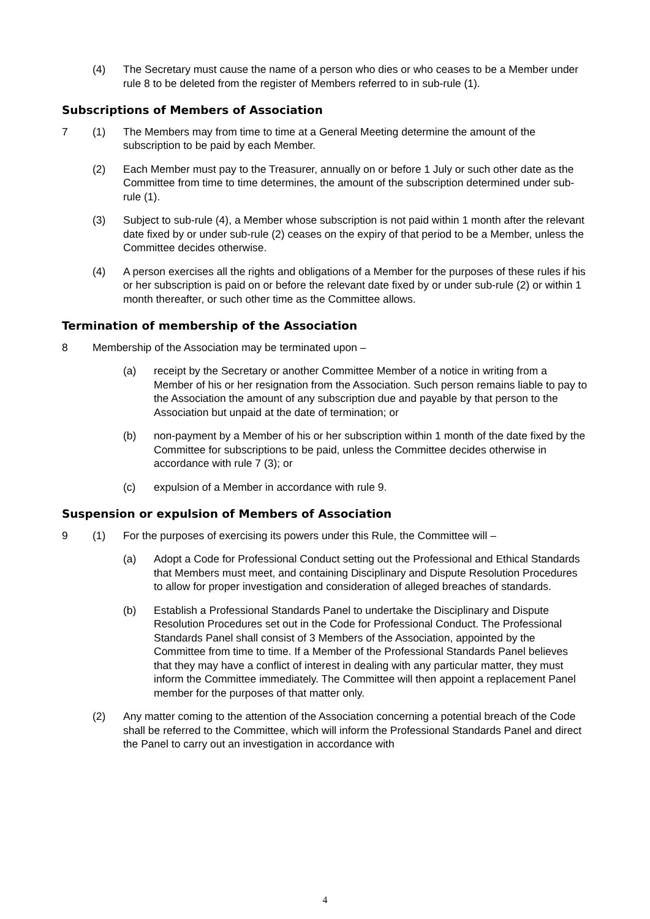(4) The Secretary must cause the name of a person who dies or who ceases to be a Member under rule 8 to be deleted from the register of Members referred to in sub-rule (1).
Subscriptions of Members of Association
7 (1) The Members may from time to time at a General Meeting determine the amount of the subscription to be paid by each Member.
(2) Each Member must pay to the Treasurer, annually on or before 1 July or such other date as the Committee from time to time determines, the amount of the subscription determined under sub-rule (1).
(3) Subject to sub-rule (4), a Member whose subscription is not paid within 1 month after the relevant date fixed by or under sub-rule (2) ceases on the expiry of that period to be a Member, unless the Committee decides otherwise.
(4) A person exercises all the rights and obligations of a Member for the purposes of these rules if his or her subscription is paid on or before the relevant date fixed by or under sub-rule (2) or within 1 month thereafter, or such other time as the Committee allows.
Termination of membership of the Association
8 Membership of the Association may be terminated upon –
(a) receipt by the Secretary or another Committee Member of a notice in writing from a Member of his or her resignation from the Association. Such person remains liable to pay to the Association the amount of any subscription due and payable by that person to the Association but unpaid at the date of termination; or
(b) non-payment by a Member of his or her subscription within 1 month of the date fixed by the Committee for subscriptions to be paid, unless the Committee decides otherwise in accordance with rule 7 (3); or
(c) expulsion of a Member in accordance with rule 9.
Suspension or expulsion of Members of Association
9 (1) For the purposes of exercising its powers under this Rule, the Committee will –
(a) Adopt a Code for Professional Conduct setting out the Professional and Ethical Standards that Members must meet, and containing Disciplinary and Dispute Resolution Procedures to allow for proper investigation and consideration of alleged breaches of standards.
(b) Establish a Professional Standards Panel to undertake the Disciplinary and Dispute Resolution Procedures set out in the Code for Professional Conduct. The Professional Standards Panel shall consist of 3 Members of the Association, appointed by the Committee from time to time. If a Member of the Professional Standards Panel believes that they may have a conflict of interest in dealing with any particular matter, they must inform the Committee immediately. The Committee will then appoint a replacement Panel member for the purposes of that matter only.
(2) Any matter coming to the attention of the Association concerning a potential breach of the Code shall be referred to the Committee, which will inform the Professional Standards Panel and direct the Panel to carry out an investigation in accordance with
4